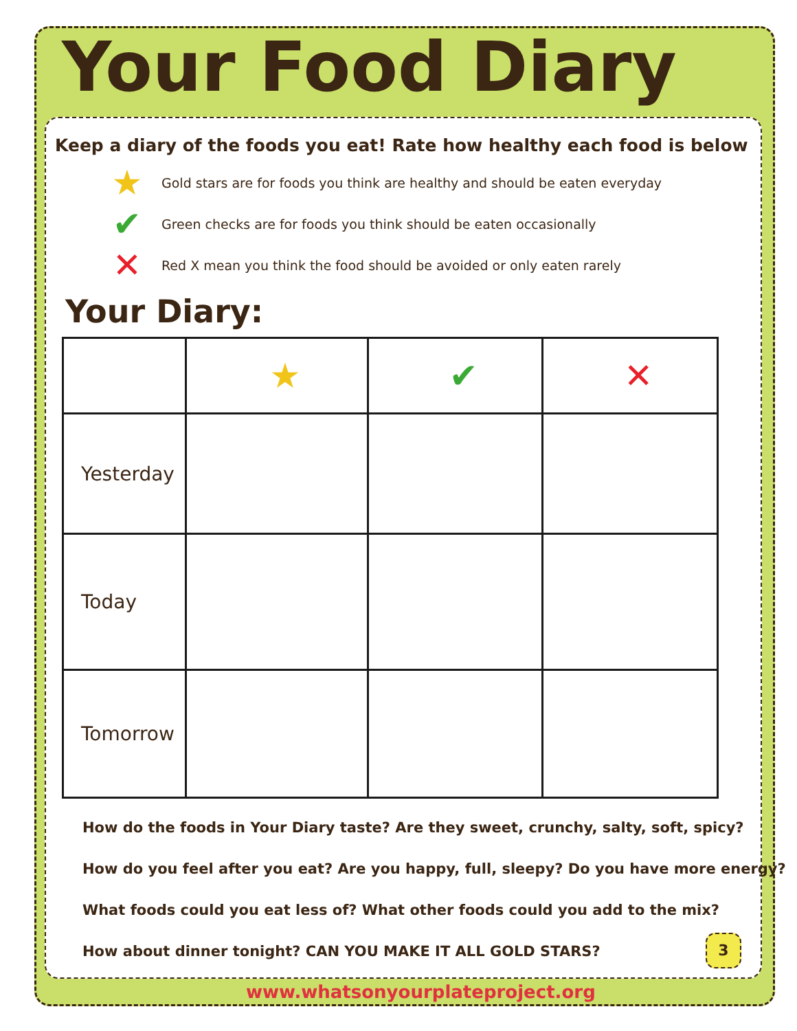Your Food Diary
Keep a diary of the foods you eat! Rate how healthy each food is below
★ Gold stars are for foods you think are healthy and should be eaten everyday
✔ Green checks are for foods you think should be eaten occasionally
✕ Red X mean you think the food should be avoided or only eaten rarely
Your Diary:
| | ★ | ✔ | ✕ |
| --- | --- | --- | --- |
| Yesterday | | | |
| Today | | | |
| Tomorrow | | | |
How do the foods in Your Diary taste? Are they sweet, crunchy, salty, soft, spicy?
How do you feel after you eat? Are you happy, full, sleepy? Do you have more energy?
What foods could you eat less of? What other foods could you add to the mix?
How about dinner tonight? CAN YOU MAKE IT ALL GOLD STARS?
3
www.whatsonyourplateproject.org